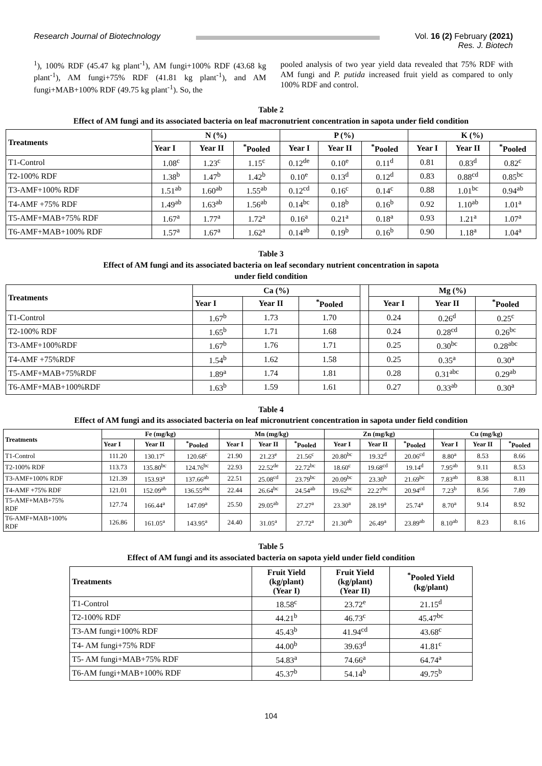Research Journal of Biotechnology
Vol. 16 (2) February (2021)
Res. J. Biotech
<sup>1</sup>), 100% RDF (45.47 kg plant<sup>-1</sup>), AM fungi+100% RDF (43.68 kg plant<sup>-1</sup>), AM fungi+75% RDF (41.81 kg plant<sup>-1</sup>), and AM fungi+MAB+100% RDF (49.75 kg plant<sup>-1</sup>). So, the
pooled analysis of two year yield data revealed that 75% RDF with AM fungi and P. putida increased fruit yield as compared to only 100% RDF and control.
Table 2
Effect of AM fungi and its associated bacteria on leaf macronutrient concentration in sapota under field condition
| Treatments | N (%) | | | P (%) | | | K (%) | | |
| --- | --- | --- | --- | --- | --- | --- | --- | --- | --- |
| | Year I | Year II | <sup>*</sup> Pooled | Year I | Year II | <sup>*</sup> Pooled | Year I | Year II | <sup>*</sup> Pooled |
| T1-Control | 1.08<sup>c</sup> | 1.23<sup>c</sup> | 1.15<sup>c</sup> | 0.12<sup>de</sup> | 0.10<sup>e</sup> | 0.11<sup>d</sup> | 0.81 | 0.83<sup>d</sup> | 0.82<sup>c</sup> |
| T2-100% RDF | 1.38<sup>b</sup> | 1.47<sup>b</sup> | 1.42<sup>b</sup> | 0.10<sup>e</sup> | 0.13<sup>d</sup> | 0.12<sup>d</sup> | 0.83 | 0.88<sup>cd</sup> | 0.85<sup>bc</sup> |
| T3-AMF+100% RDF | 1.51<sup>ab</sup> | 1.60<sup>ab</sup> | 1.55<sup>ab</sup> | 0.12<sup>cd</sup> | 0.16<sup>c</sup> | 0.14<sup>c</sup> | 0.88 | 1.01<sup>bc</sup> | 0.94<sup>ab</sup> |
| T4-AMF +75% RDF | 1.49<sup>ab</sup> | 1.63<sup>ab</sup> | 1.56<sup>ab</sup> | 0.14<sup>bc</sup> | 0.18<sup>b</sup> | 0.16<sup>b</sup> | 0.92 | 1.10<sup>ab</sup> | 1.01<sup>a</sup> |
| T5-AMF+MAB+75% RDF | 1.67<sup>a</sup> | 1.77<sup>a</sup> | 1.72<sup>a</sup> | 0.16<sup>a</sup> | 0.21<sup>a</sup> | 0.18<sup>a</sup> | 0.93 | 1.21<sup>a</sup> | 1.07<sup>a</sup> |
| T6-AMF+MAB+100% RDF | 1.57<sup>a</sup> | 1.67<sup>a</sup> | 1.62<sup>a</sup> | 0.14<sup>ab</sup> | 0.19<sup>b</sup> | 0.16<sup>b</sup> | 0.90 | 1.18<sup>a</sup> | 1.04<sup>a</sup> |
Table 3
Effect of AM fungi and its associated bacteria on leaf secondary nutrient concentration in sapota
under field condition
| Treatments | Ca (%) | | | | Mg (%) | | |
| --- | --- | --- | --- | --- | --- | --- | --- |
| | Year I | Year II | <sup>*</sup> Pooled | | Year I | Year II | <sup>*</sup> Pooled |
| T1-Control | 1.67<sup>b</sup> | 1.73 | 1.70 | | 0.24 | 0.26<sup>d</sup> | 0.25<sup>c</sup> |
| T2-100% RDF | 1.65<sup>b</sup> | 1.71 | 1.68 | | 0.24 | 0.28<sup>cd</sup> | 0.26<sup>bc</sup> |
| T3-AMF+100%RDF | 1.67<sup>b</sup> | 1.76 | 1.71 | | 0.25 | 0.30<sup>bc</sup> | 0.28<sup>abc</sup> |
| T4-AMF +75%RDF | 1.54<sup>b</sup> | 1.62 | 1.58 | | 0.25 | 0.35<sup>a</sup> | 0.30<sup>a</sup> |
| T5-AMF+MAB+75%RDF | 1.89<sup>a</sup> | 1.74 | 1.81 | | 0.28 | 0.31<sup>abc</sup> | 0.29<sup>ab</sup> |
| T6-AMF+MAB+100%RDF | 1.63<sup>b</sup> | 1.59 | 1.61 | | 0.27 | 0.33<sup>ab</sup> | 0.30<sup>a</sup> |
Table 4
Effect of AM fungi and its associated bacteria on leaf micronutrient concentration in sapota under field condition
| Treatments | Fe (mg/kg) | | | Mn (mg/kg) | | | Zn (mg/kg) | | | Cu (mg/kg) | | |
| --- | --- | --- | --- | --- | --- | --- | --- | --- | --- | --- | --- | --- |
| | Year I | Year II | <sup>*</sup> Pooled | Year I | Year II | <sup>*</sup> Pooled | Year I | Year II | <sup>*</sup> Pooled | Year I | Year II | <sup>*</sup> Pooled |
| T1-Control | 111.20 | 130.17<sup>c</sup> | 120.68<sup>c</sup> | 21.90 | 21.23<sup>e</sup> | 21.56<sup>c</sup> | 20.80<sup>bc</sup> | 19.32<sup>d</sup> | 20.06<sup>cd</sup> | 8.80<sup>a</sup> | 8.53 | 8.66 |
| T2-100% RDF | 113.73 | 135.80<sup>bc</sup> | 124.76<sup>bc</sup> | 22.93 | 22.52<sup>de</sup> | 22.72<sup>bc</sup> | 18.60<sup>c</sup> | 19.68<sup>cd</sup> | 19.14<sup>d</sup> | 7.95<sup>ab</sup> | 9.11 | 8.53 |
| T3-AMF+100% RDF | 121.39 | 153.93<sup>a</sup> | 137.66<sup>ab</sup> | 22.51 | 25.08<sup>cd</sup> | 23.79<sup>bc</sup> | 20.09<sup>bc</sup> | 23.30<sup>b</sup> | 21.69<sup>bc</sup> | 7.83<sup>ab</sup> | 8.38 | 8.11 |
| T4-AMF +75% RDF | 121.01 | 152.09<sup>ab</sup> | 136.55<sup>abc</sup> | 22.44 | 26.64<sup>bc</sup> | 24.54<sup>ab</sup> | 19.62<sup>bc</sup> | 22.27<sup>bc</sup> | 20.94<sup>cd</sup> | 7.23<sup>b</sup> | 8.56 | 7.89 |
| T5-AMF+MAB+75% RDF | 127.74 | 166.44<sup>a</sup> | 147.09<sup>a</sup> | 25.50 | 29.05<sup>ab</sup> | 27.27<sup>a</sup> | 23.30<sup>a</sup> | 28.19<sup>a</sup> | 25.74<sup>a</sup> | 8.70<sup>a</sup> | 9.14 | 8.92 |
| T6-AMF+MAB+100% RDF | 126.86 | 161.05<sup>a</sup> | 143.95<sup>a</sup> | 24.40 | 31.05<sup>a</sup> | 27.72<sup>a</sup> | 21.30<sup>ab</sup> | 26.49<sup>a</sup> | 23.89<sup>ab</sup> | 8.10<sup>ab</sup> | 8.23 | 8.16 |
Table 5
Effect of AM fungi and its associated bacteria on sapota yield under field condition
| Treatments | Fruit Yield (kg/plant) (Year I) | Fruit Yield (kg/plant) (Year II) | <sup>*</sup> Pooled Yield (kg/plant) |
| --- | --- | --- | --- |
| T1-Control | 18.58<sup>c</sup> | 23.72<sup>e</sup> | 21.15<sup>d</sup> |
| T2-100% RDF | 44.21<sup>b</sup> | 46.73<sup>c</sup> | 45.47<sup>bc</sup> |
| T3-AM fungi+100% RDF | 45.43<sup>b</sup> | 41.94<sup>cd</sup> | 43.68<sup>c</sup> |
| T4- AM fungi+75% RDF | 44.00<sup>b</sup> | 39.63<sup>d</sup> | 41.81<sup>c</sup> |
| T5- AM fungi+MAB+75% RDF | 54.83<sup>a</sup> | 74.66<sup>a</sup> | 64.74<sup>a</sup> |
| T6-AM fungi+MAB+100% RDF | 45.37<sup>b</sup> | 54.14<sup>b</sup> | 49.75<sup>b</sup> |
104